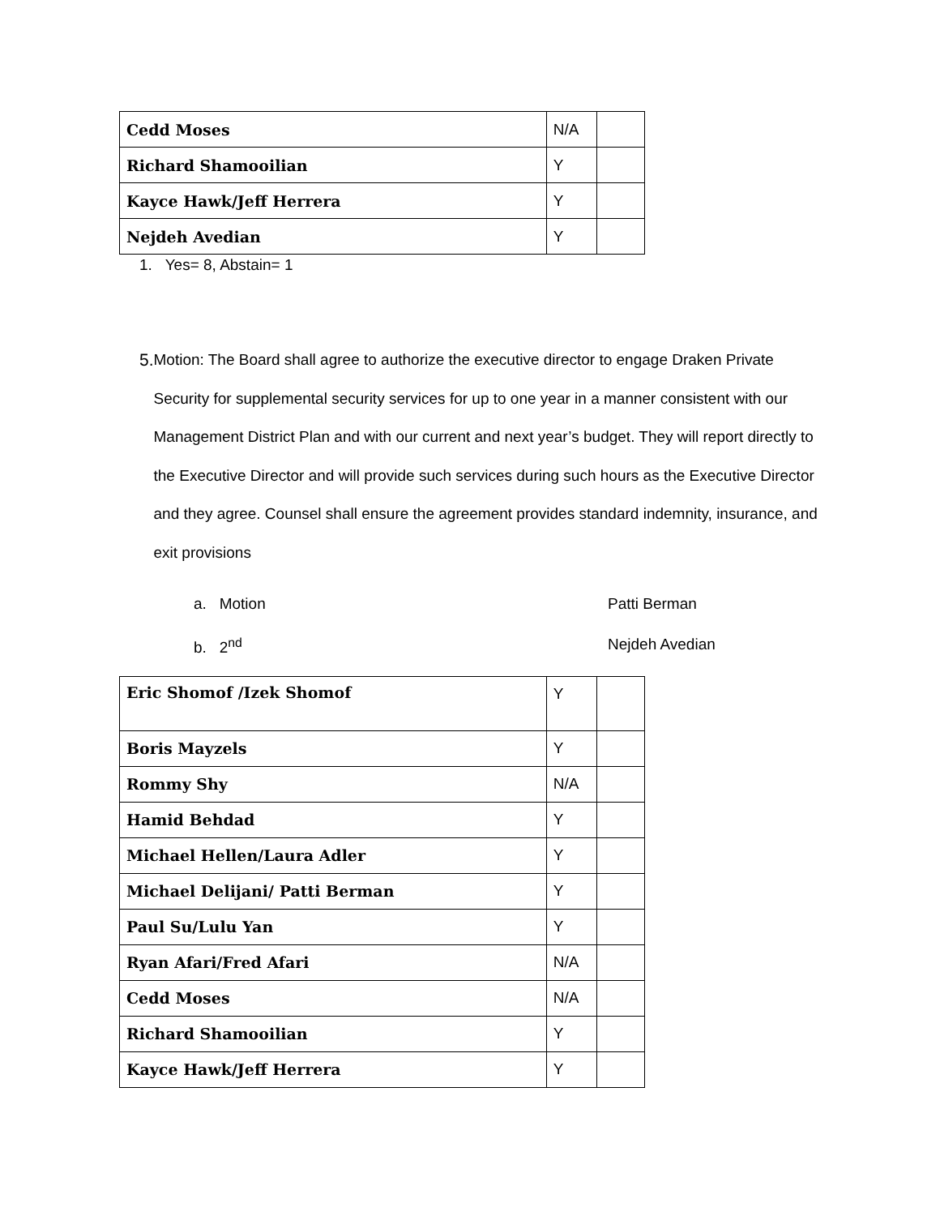| Cedd Moses | N/A | |
| Richard Shamooilian | Y | |
| Kayce Hawk/Jeff Herrera | Y | |
| Nejdeh Avedian | Y | |
1. Yes= 8, Abstain= 1
5.
Motion: The Board shall agree to authorize the executive director to engage Draken Private Security for supplemental security services for up to one year in a manner consistent with our Management District Plan and with our current and next year’s budget. They will report directly to the Executive Director and will provide such services during such hours as the Executive Director and they agree. Counsel shall ensure the agreement provides standard indemnity, insurance, and exit provisions
a. Motion Patti Berman
b. 2<sup>nd</sup> Nejdeh Avedian
| Eric Shomof /Izek Shomof | Y | |
| Boris Mayzels | Y | |
| Rommy Shy | N/A | |
| Hamid Behdad | Y | |
| Michael Hellen/Laura Adler | Y | |
| Michael Delijani/ Patti Berman | Y | |
| Paul Su/Lulu Yan | Y | |
| Ryan Afari/Fred Afari | N/A | |
| Cedd Moses | N/A | |
| Richard Shamooilian | Y | |
| Kayce Hawk/Jeff Herrera | Y | |